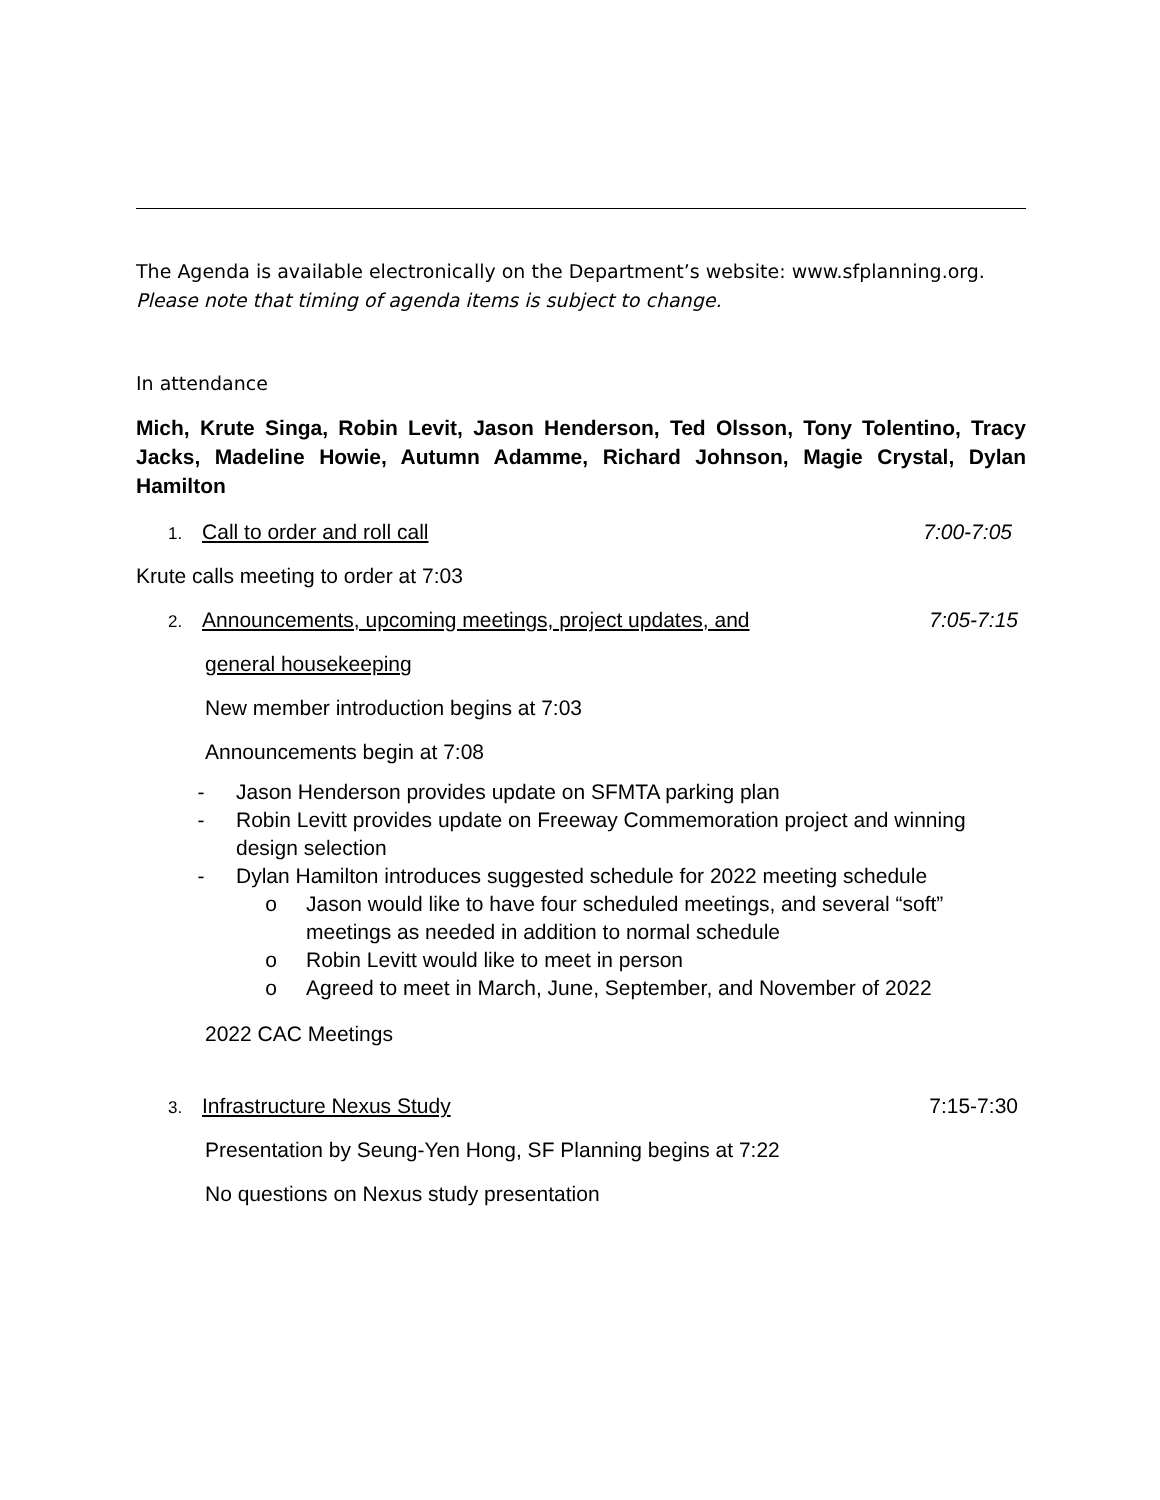The Agenda is available electronically on the Department’s website: www.sfplanning.org. Please note that timing of agenda items is subject to change.
In attendance
Mich, Krute Singa, Robin Levit, Jason Henderson, Ted Olsson, Tony Tolentino, Tracy Jacks, Madeline Howie, Autumn Adamme, Richard Johnson, Magie Crystal, Dylan Hamilton
1. Call to order and roll call 7:00-7:05
Krute calls meeting to order at 7:03
2. Announcements, upcoming meetings, project updates, and 7:05-7:15
general housekeeping
New member introduction begins at 7:03
Announcements begin at 7:08
- Jason Henderson provides update on SFMTA parking plan
- Robin Levitt provides update on Freeway Commemoration project and winning design selection
- Dylan Hamilton introduces suggested schedule for 2022 meeting schedule
o Jason would like to have four scheduled meetings, and several “soft” meetings as needed in addition to normal schedule
o Robin Levitt would like to meet in person
o Agreed to meet in March, June, September, and November of 2022
2022 CAC Meetings
3. Infrastructure Nexus Study 7:15-7:30
Presentation by Seung-Yen Hong, SF Planning begins at 7:22
No questions on Nexus study presentation